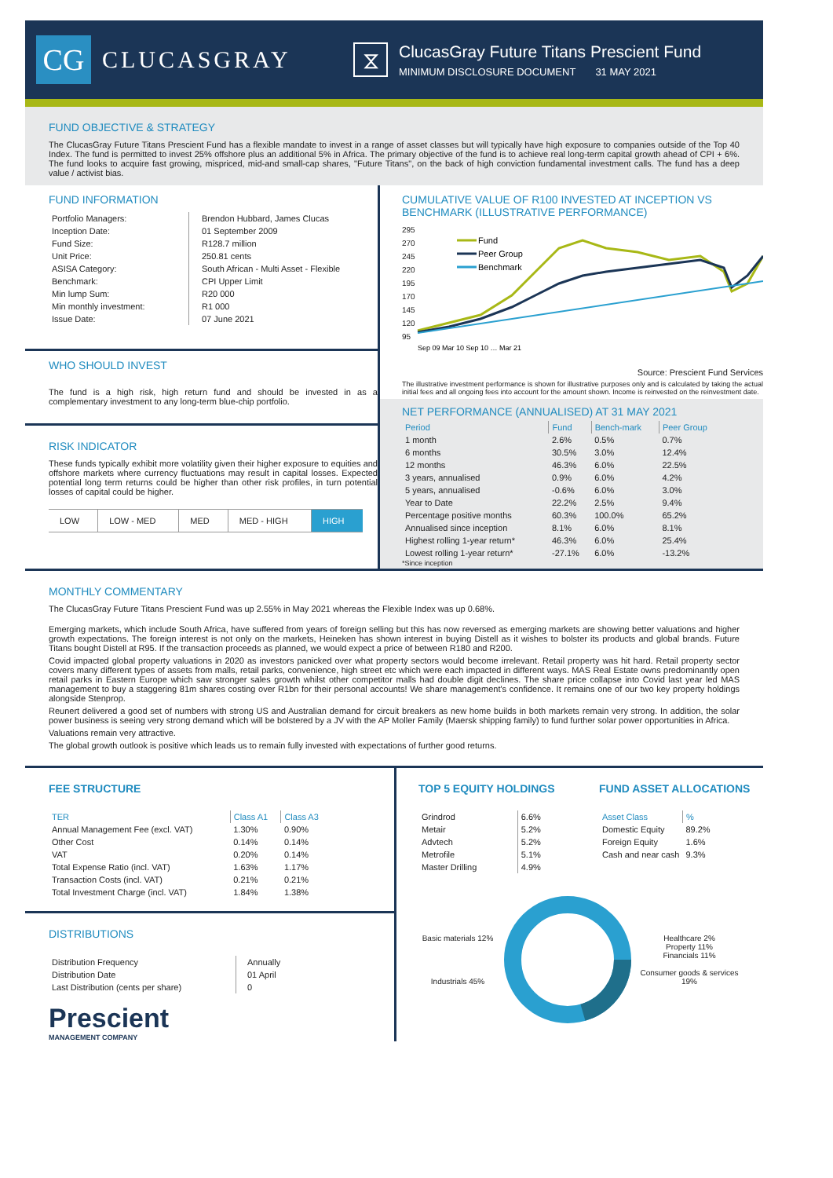CG
CLUCASGRAY
⧖
ClucasGray Future Titans Prescient Fund
MINIMUM DISCLOSURE DOCUMENT 31 MAY 2021
FUND OBJECTIVE & STRATEGY
The ClucasGray Future Titans Prescient Fund has a flexible mandate to invest in a range of asset classes but will typically have high exposure to companies outside of the Top 40 Index. The fund is permitted to invest 25% offshore plus an additional 5% in Africa. The primary objective of the fund is to achieve real long-term capital growth ahead of CPI + 6%. The fund looks to acquire fast growing, mispriced, mid-and small-cap shares, "Future Titans", on the back of high conviction fundamental investment calls. The fund has a deep value / activist bias.
FUND INFORMATION
| Portfolio Managers: | Brendon Hubbard, James Clucas |
| Inception Date: | 01 September 2009 |
| Fund Size: | R128.7 million |
| Unit Price: | 250.81 cents |
| ASISA Category: | South African - Multi Asset - Flexible |
| Benchmark: | CPI Upper Limit |
| Min lump Sum: | R20 000 |
| Min monthly investment: | R1 000 |
| Issue Date: | 07 June 2021 |
WHO SHOULD INVEST
The fund is a high risk, high return fund and should be invested in as a complementary investment to any long-term blue-chip portfolio.
RISK INDICATOR
These funds typically exhibit more volatility given their higher exposure to equities and offshore markets where currency fluctuations may result in capital losses. Expected potential long term returns could be higher than other risk profiles, in turn potential losses of capital could be higher.
| LOW | LOW - MED | MED | MED - HIGH | HIGH |
CUMULATIVE VALUE OF R100 INVESTED AT INCEPTION VS BENCHMARK (ILLUSTRATIVE PERFORMANCE)
295
270
245
220
195
170
145
120
95
Fund
Peer Group
Benchmark
Sep 09 Mar 10 Sep 10 … Mar 21
Source: Prescient Fund Services
The illustrative investment performance is shown for illustrative purposes only and is calculated by taking the actual initial fees and all ongoing fees into account for the amount shown. Income is reinvested on the reinvestment date.
NET PERFORMANCE (ANNUALISED) AT 31 MAY 2021
| Period | Fund | Bench-mark | Peer Group |
| --- | --- | --- | --- |
| 1 month | 2.6% | 0.5% | 0.7% |
| 6 months | 30.5% | 3.0% | 12.4% |
| 12 months | 46.3% | 6.0% | 22.5% |
| 3 years, annualised | 0.9% | 6.0% | 4.2% |
| 5 years, annualised | -0.6% | 6.0% | 3.0% |
| Year to Date | 22.2% | 2.5% | 9.4% |
| Percentage positive months | 60.3% | 100.0% | 65.2% |
| Annualised since inception | 8.1% | 6.0% | 8.1% |
| Highest rolling 1-year return* | 46.3% | 6.0% | 25.4% |
| Lowest rolling 1-year return* | -27.1% | 6.0% | -13.2% |
*Since inception
MONTHLY COMMENTARY
The ClucasGray Future Titans Prescient Fund was up 2.55% in May 2021 whereas the Flexible Index was up 0.68%.
Emerging markets, which include South Africa, have suffered from years of foreign selling but this has now reversed as emerging markets are showing better valuations and higher growth expectations. The foreign interest is not only on the markets, Heineken has shown interest in buying Distell as it wishes to bolster its products and global brands. Future Titans bought Distell at R95. If the transaction proceeds as planned, we would expect a price of between R180 and R200.
Covid impacted global property valuations in 2020 as investors panicked over what property sectors would become irrelevant. Retail property was hit hard. Retail property sector covers many different types of assets from malls, retail parks, convenience, high street etc which were each impacted in different ways. MAS Real Estate owns predominantly open retail parks in Eastern Europe which saw stronger sales growth whilst other competitor malls had double digit declines. The share price collapse into Covid last year led MAS management to buy a staggering 81m shares costing over R1bn for their personal accounts! We share management's confidence. It remains one of our two key property holdings alongside Stenprop.
Reunert delivered a good set of numbers with strong US and Australian demand for circuit breakers as new home builds in both markets remain very strong. In addition, the solar power business is seeing very strong demand which will be bolstered by a JV with the AP Moller Family (Maersk shipping family) to fund further solar power opportunities in Africa.
Valuations remain very attractive.
The global growth outlook is positive which leads us to remain fully invested with expectations of further good returns.
FEE STRUCTURE
| TER | Class A1 | Class A3 |
| Annual Management Fee (excl. VAT) | 1.30% | 0.90% |
| Other Cost | 0.14% | 0.14% |
| VAT | 0.20% | 0.14% |
| Total Expense Ratio (incl. VAT) | 1.63% | 1.17% |
| Transaction Costs (incl. VAT) | 0.21% | 0.21% |
| Total Investment Charge (incl. VAT) | 1.84% | 1.38% |
DISTRIBUTIONS
| Distribution Frequency | Annually |
| Distribution Date | 01 April |
| Last Distribution (cents per share) | 0 |
Prescient
MANAGEMENT COMPANY
TOP 5 EQUITY HOLDINGS
| Grindrod | 6.6% |
| Metair | 5.2% |
| Advtech | 5.2% |
| Metrofile | 5.1% |
| Master Drilling | 4.9% |
FUND ASSET ALLOCATIONS
| Asset Class | % |
| Domestic Equity | 89.2% |
| Foreign Equity | 1.6% |
| Cash and near cash | 9.3% |
Basic materials 12%
Industrials 45%
Healthcare 2%
Property 11%
Financials 11%
Consumer goods & services 19%